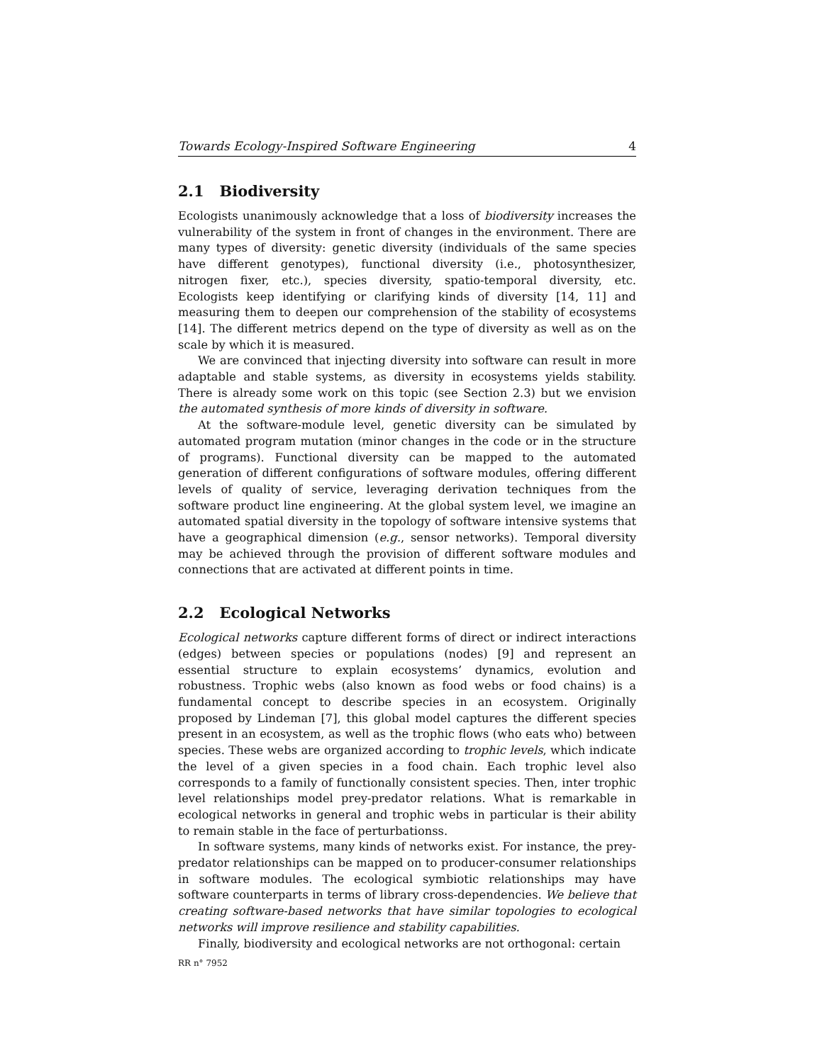Towards Ecology-Inspired Software Engineering 4
2.1 Biodiversity
Ecologists unanimously acknowledge that a loss of biodiversity increases the vulnerability of the system in front of changes in the environment. There are many types of diversity: genetic diversity (individuals of the same species have different genotypes), functional diversity (i.e., photosynthesizer, nitrogen fixer, etc.), species diversity, spatio-temporal diversity, etc. Ecologists keep identifying or clarifying kinds of diversity [14, 11] and measuring them to deepen our comprehension of the stability of ecosystems [14]. The different metrics depend on the type of diversity as well as on the scale by which it is measured.
We are convinced that injecting diversity into software can result in more adaptable and stable systems, as diversity in ecosystems yields stability. There is already some work on this topic (see Section 2.3) but we envision the automated synthesis of more kinds of diversity in software.
At the software-module level, genetic diversity can be simulated by automated program mutation (minor changes in the code or in the structure of programs). Functional diversity can be mapped to the automated generation of different configurations of software modules, offering different levels of quality of service, leveraging derivation techniques from the software product line engineering. At the global system level, we imagine an automated spatial diversity in the topology of software intensive systems that have a geographical dimension (e.g., sensor networks). Temporal diversity may be achieved through the provision of different software modules and connections that are activated at different points in time.
2.2 Ecological Networks
Ecological networks capture different forms of direct or indirect interactions (edges) between species or populations (nodes) [9] and represent an essential structure to explain ecosystems’ dynamics, evolution and robustness. Trophic webs (also known as food webs or food chains) is a fundamental concept to describe species in an ecosystem. Originally proposed by Lindeman [7], this global model captures the different species present in an ecosystem, as well as the trophic flows (who eats who) between species. These webs are organized according to trophic levels, which indicate the level of a given species in a food chain. Each trophic level also corresponds to a family of functionally consistent species. Then, inter trophic level relationships model prey-predator relations. What is remarkable in ecological networks in general and trophic webs in particular is their ability to remain stable in the face of perturbationss.
In software systems, many kinds of networks exist. For instance, the prey-predator relationships can be mapped on to producer-consumer relationships in software modules. The ecological symbiotic relationships may have software counterparts in terms of library cross-dependencies. We believe that creating software-based networks that have similar topologies to ecological networks will improve resilience and stability capabilities.
Finally, biodiversity and ecological networks are not orthogonal: certain
RR n° 7952